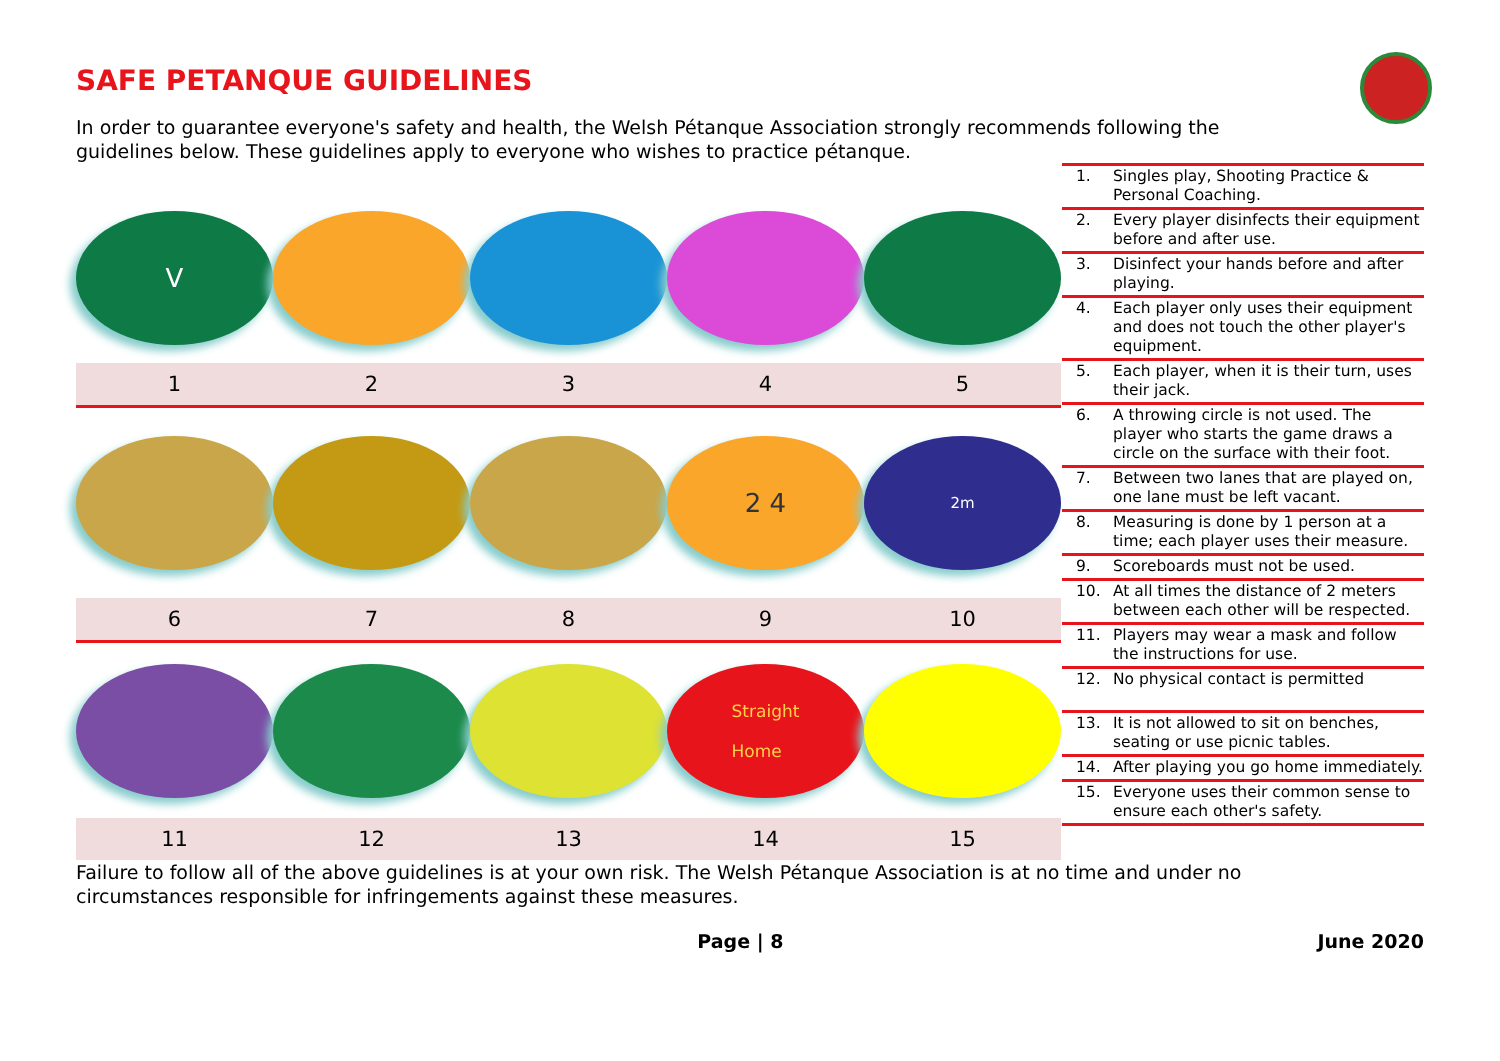SAFE PETANQUE GUIDELINES
In order to guarantee everyone's safety and health, the Welsh Pétanque Association strongly recommends following the guidelines below. These guidelines apply to everyone who wishes to practice pétanque.
V
12345
2 4
2m
6789 10
Straight
Home
11 12 13 14 15
| 1. | Singles play, Shooting Practice & Personal Coaching. |
| 2. | Every player disinfects their equipment before and after use. |
| 3. | Disinfect your hands before and after playing. |
| 4. | Each player only uses their equipment and does not touch the other player's equipment. |
| 5. | Each player, when it is their turn, uses their jack. |
| 6. | A throwing circle is not used. The player who starts the game draws a circle on the surface with their foot. |
| 7. | Between two lanes that are played on, one lane must be left vacant. |
| 8. | Measuring is done by 1 person at a time; each player uses their measure. |
| 9. | Scoreboards must not be used. |
| 10. | At all times the distance of 2 meters between each other will be respected. |
| 11. | Players may wear a mask and follow the instructions for use. |
| 12. | No physical contact is permitted |
| 13. | It is not allowed to sit on benches, seating or use picnic tables. |
| 14. | After playing you go home immediately. |
| 15. | Everyone uses their common sense to ensure each other's safety. |
Failure to follow all of the above guidelines is at your own risk. The Welsh Pétanque Association is at no time and under no circumstances responsible for infringements against these measures.
Page | 8 June 2020